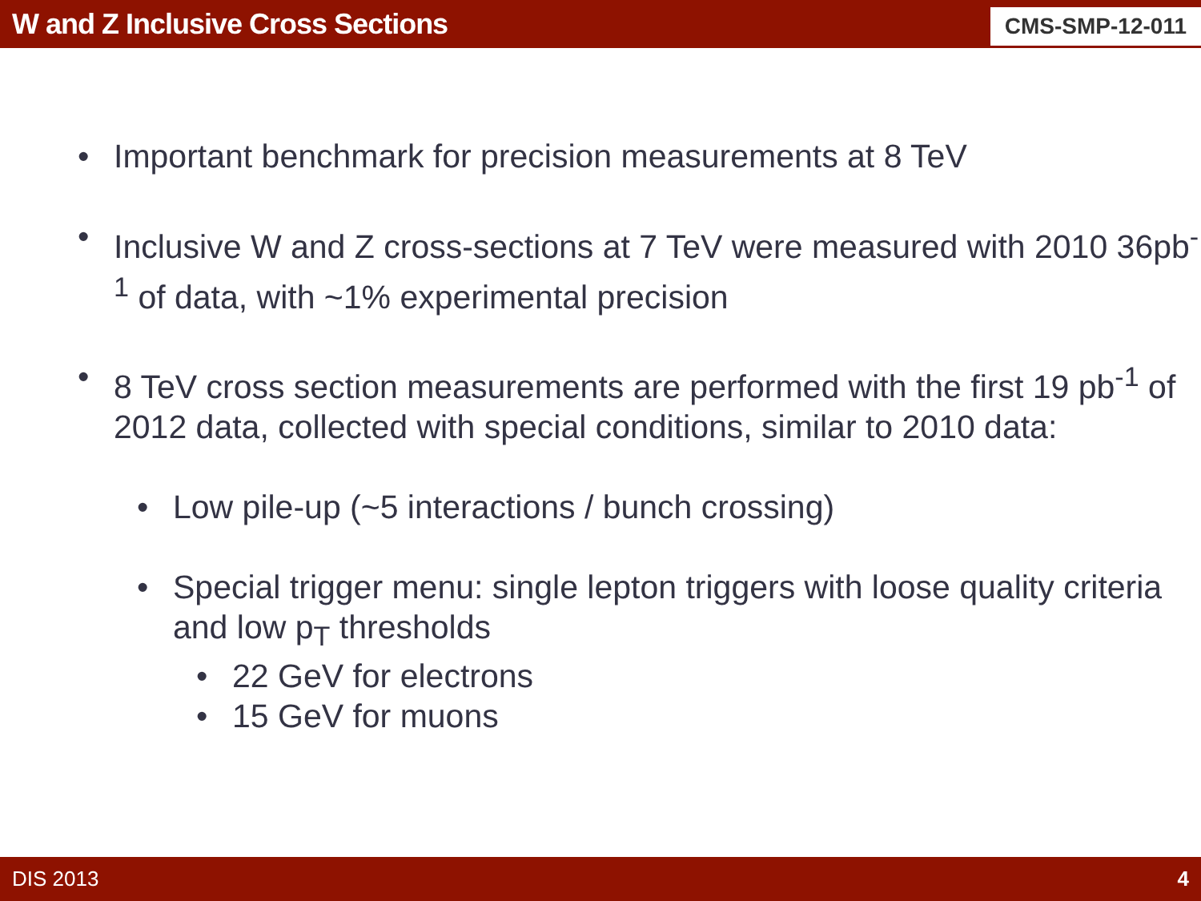W and Z Inclusive Cross Sections
CMS-SMP-12-011
• Important benchmark for precision measurements at 8 TeV
• Inclusive W and Z cross-sections at 7 TeV were measured with 2010 36pb<sup>-1</sup> of data, with ~1% experimental precision
• 8 TeV cross section measurements are performed with the first 19 pb<sup>-1</sup> of 2012 data, collected with special conditions, similar to 2010 data:
• Low pile-up (~5 interactions / bunch crossing)
• Special trigger menu: single lepton triggers with loose quality criteria and low p<sub>T</sub> thresholds
• 22 GeV for electrons
• 15 GeV for muons
DIS 2013 4